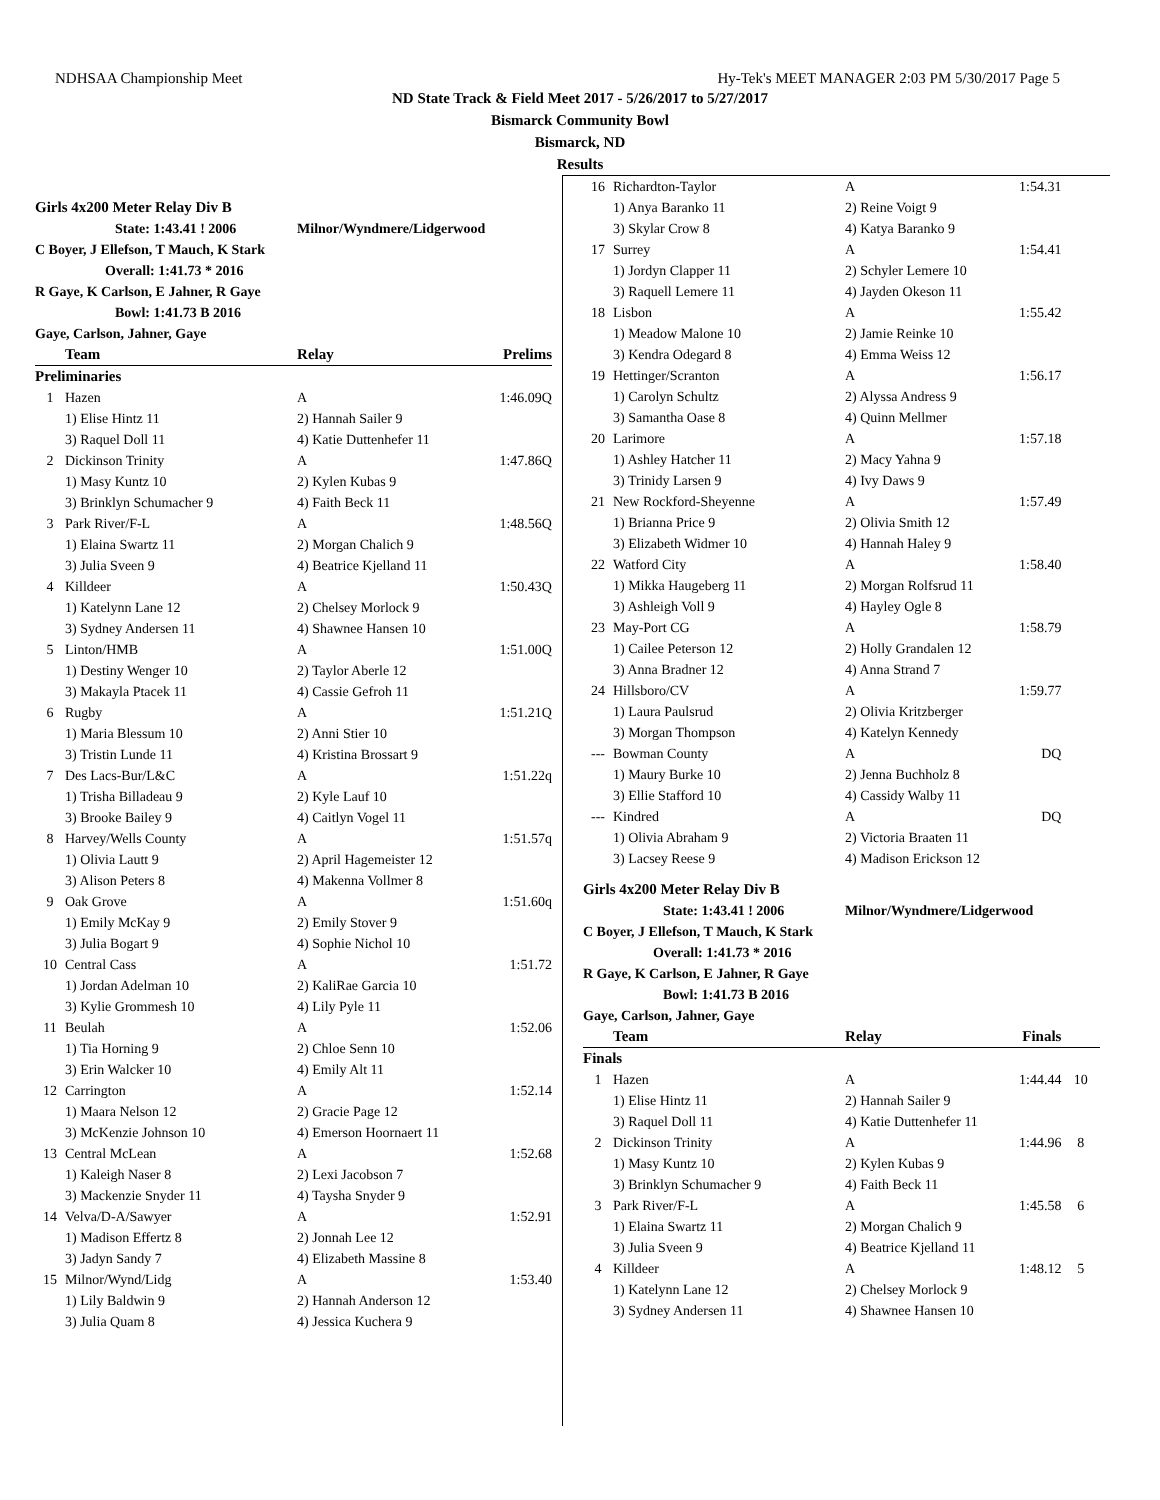NDHSAA Championship Meet Hy-Tek's MEET MANAGER 2:03 PM 5/30/2017 Page 5
ND State Track & Field Meet 2017 - 5/26/2017 to 5/27/2017
Bismarck Community Bowl
Bismarck, ND
Results
| Girls 4x200 Meter Relay Div B | | | | |
| State: 1:43.41 ! 2006 | | Milnor/Wyndmere/Lidgerwood | | |
| C Boyer, J Ellefson, T Mauch, K Stark | | | | |
| Overall: 1:41.73 * 2016 | | | | |
| R Gaye, K Carlson, E Jahner, R Gaye | | | | |
| Bowl: 1:41.73 B 2016 | | | | |
| Gaye, Carlson, Jahner, Gaye | | | | |
| | Team | Relay | Prelims | |
| Preliminaries | | | | |
| 1 | Hazen | A | 1:46.09Q | |
| | 1) Elise Hintz 11 | 2) Hannah Sailer 9 | | |
| | 3) Raquel Doll 11 | 4) Katie Duttenhefer 11 | | |
| 2 | Dickinson Trinity | A | 1:47.86Q | |
| | 1) Masy Kuntz 10 | 2) Kylen Kubas 9 | | |
| | 3) Brinklyn Schumacher 9 | 4) Faith Beck 11 | | |
| 3 | Park River/F-L | A | 1:48.56Q | |
| | 1) Elaina Swartz 11 | 2) Morgan Chalich 9 | | |
| | 3) Julia Sveen 9 | 4) Beatrice Kjelland 11 | | |
| 4 | Killdeer | A | 1:50.43Q | |
| | 1) Katelynn Lane 12 | 2) Chelsey Morlock 9 | | |
| | 3) Sydney Andersen 11 | 4) Shawnee Hansen 10 | | |
| 5 | Linton/HMB | A | 1:51.00Q | |
| | 1) Destiny Wenger 10 | 2) Taylor Aberle 12 | | |
| | 3) Makayla Ptacek 11 | 4) Cassie Gefroh 11 | | |
| 6 | Rugby | A | 1:51.21Q | |
| | 1) Maria Blessum 10 | 2) Anni Stier 10 | | |
| | 3) Tristin Lunde 11 | 4) Kristina Brossart 9 | | |
| 7 | Des Lacs-Bur/L&C | A | 1:51.22q | |
| | 1) Trisha Billadeau 9 | 2) Kyle Lauf 10 | | |
| | 3) Brooke Bailey 9 | 4) Caitlyn Vogel 11 | | |
| 8 | Harvey/Wells County | A | 1:51.57q | |
| | 1) Olivia Lautt 9 | 2) April Hagemeister 12 | | |
| | 3) Alison Peters 8 | 4) Makenna Vollmer 8 | | |
| 9 | Oak Grove | A | 1:51.60q | |
| | 1) Emily McKay 9 | 2) Emily Stover 9 | | |
| | 3) Julia Bogart 9 | 4) Sophie Nichol 10 | | |
| 10 | Central Cass | A | 1:51.72 | |
| | 1) Jordan Adelman 10 | 2) KaliRae Garcia 10 | | |
| | 3) Kylie Grommesh 10 | 4) Lily Pyle 11 | | |
| 11 | Beulah | A | 1:52.06 | |
| | 1) Tia Horning 9 | 2) Chloe Senn 10 | | |
| | 3) Erin Walcker 10 | 4) Emily Alt 11 | | |
| 12 | Carrington | A | 1:52.14 | |
| | 1) Maara Nelson 12 | 2) Gracie Page 12 | | |
| | 3) McKenzie Johnson 10 | 4) Emerson Hoornaert 11 | | |
| 13 | Central McLean | A | 1:52.68 | |
| | 1) Kaleigh Naser 8 | 2) Lexi Jacobson 7 | | |
| | 3) Mackenzie Snyder 11 | 4) Taysha Snyder 9 | | |
| 14 | Velva/D-A/Sawyer | A | 1:52.91 | |
| | 1) Madison Effertz 8 | 2) Jonnah Lee 12 | | |
| | 3) Jadyn Sandy 7 | 4) Elizabeth Massine 8 | | |
| 15 | Milnor/Wynd/Lidg | A | 1:53.40 | |
| | 1) Lily Baldwin 9 | 2) Hannah Anderson 12 | | |
| | 3) Julia Quam 8 | 4) Jessica Kuchera 9 | | |
| 16 | Richardton-Taylor | A | 1:54.31 | |
| | 1) Anya Baranko 11 | 2) Reine Voigt 9 | | |
| | 3) Skylar Crow 8 | 4) Katya Baranko 9 | | |
| 17 | Surrey | A | 1:54.41 | |
| | 1) Jordyn Clapper 11 | 2) Schyler Lemere 10 | | |
| | 3) Raquell Lemere 11 | 4) Jayden Okeson 11 | | |
| 18 | Lisbon | A | 1:55.42 | |
| | 1) Meadow Malone 10 | 2) Jamie Reinke 10 | | |
| | 3) Kendra Odegard 8 | 4) Emma Weiss 12 | | |
| 19 | Hettinger/Scranton | A | 1:56.17 | |
| | 1) Carolyn Schultz | 2) Alyssa Andress 9 | | |
| | 3) Samantha Oase 8 | 4) Quinn Mellmer | | |
| 20 | Larimore | A | 1:57.18 | |
| | 1) Ashley Hatcher 11 | 2) Macy Yahna 9 | | |
| | 3) Trinidy Larsen 9 | 4) Ivy Daws 9 | | |
| 21 | New Rockford-Sheyenne | A | 1:57.49 | |
| | 1) Brianna Price 9 | 2) Olivia Smith 12 | | |
| | 3) Elizabeth Widmer 10 | 4) Hannah Haley 9 | | |
| 22 | Watford City | A | 1:58.40 | |
| | 1) Mikka Haugeberg 11 | 2) Morgan Rolfsrud 11 | | |
| | 3) Ashleigh Voll 9 | 4) Hayley Ogle 8 | | |
| 23 | May-Port CG | A | 1:58.79 | |
| | 1) Cailee Peterson 12 | 2) Holly Grandalen 12 | | |
| | 3) Anna Bradner 12 | 4) Anna Strand 7 | | |
| 24 | Hillsboro/CV | A | 1:59.77 | |
| | 1) Laura Paulsrud | 2) Olivia Kritzberger | | |
| | 3) Morgan Thompson | 4) Katelyn Kennedy | | |
| --- | Bowman County | A | DQ | |
| | 1) Maury Burke 10 | 2) Jenna Buchholz 8 | | |
| | 3) Ellie Stafford 10 | 4) Cassidy Walby 11 | | |
| --- | Kindred | A | DQ | |
| | 1) Olivia Abraham 9 | 2) Victoria Braaten 11 | | |
| | 3) Lacsey Reese 9 | 4) Madison Erickson 12 | | |
| Girls 4x200 Meter Relay Div B | | | | |
| State: 1:43.41 ! 2006 | | Milnor/Wyndmere/Lidgerwood | | |
| C Boyer, J Ellefson, T Mauch, K Stark | | | | |
| Overall: 1:41.73 * 2016 | | | | |
| R Gaye, K Carlson, E Jahner, R Gaye | | | | |
| Bowl: 1:41.73 B 2016 | | | | |
| Gaye, Carlson, Jahner, Gaye | | | | |
| | Team | Relay | Finals | |
| Finals | | | | |
| 1 | Hazen | A | 1:44.44 | 10 |
| | 1) Elise Hintz 11 | 2) Hannah Sailer 9 | | |
| | 3) Raquel Doll 11 | 4) Katie Duttenhefer 11 | | |
| 2 | Dickinson Trinity | A | 1:44.96 | 8 |
| | 1) Masy Kuntz 10 | 2) Kylen Kubas 9 | | |
| | 3) Brinklyn Schumacher 9 | 4) Faith Beck 11 | | |
| 3 | Park River/F-L | A | 1:45.58 | 6 |
| | 1) Elaina Swartz 11 | 2) Morgan Chalich 9 | | |
| | 3) Julia Sveen 9 | 4) Beatrice Kjelland 11 | | |
| 4 | Killdeer | A | 1:48.12 | 5 |
| | 1) Katelynn Lane 12 | 2) Chelsey Morlock 9 | | |
| | 3) Sydney Andersen 11 | 4) Shawnee Hansen 10 | | |